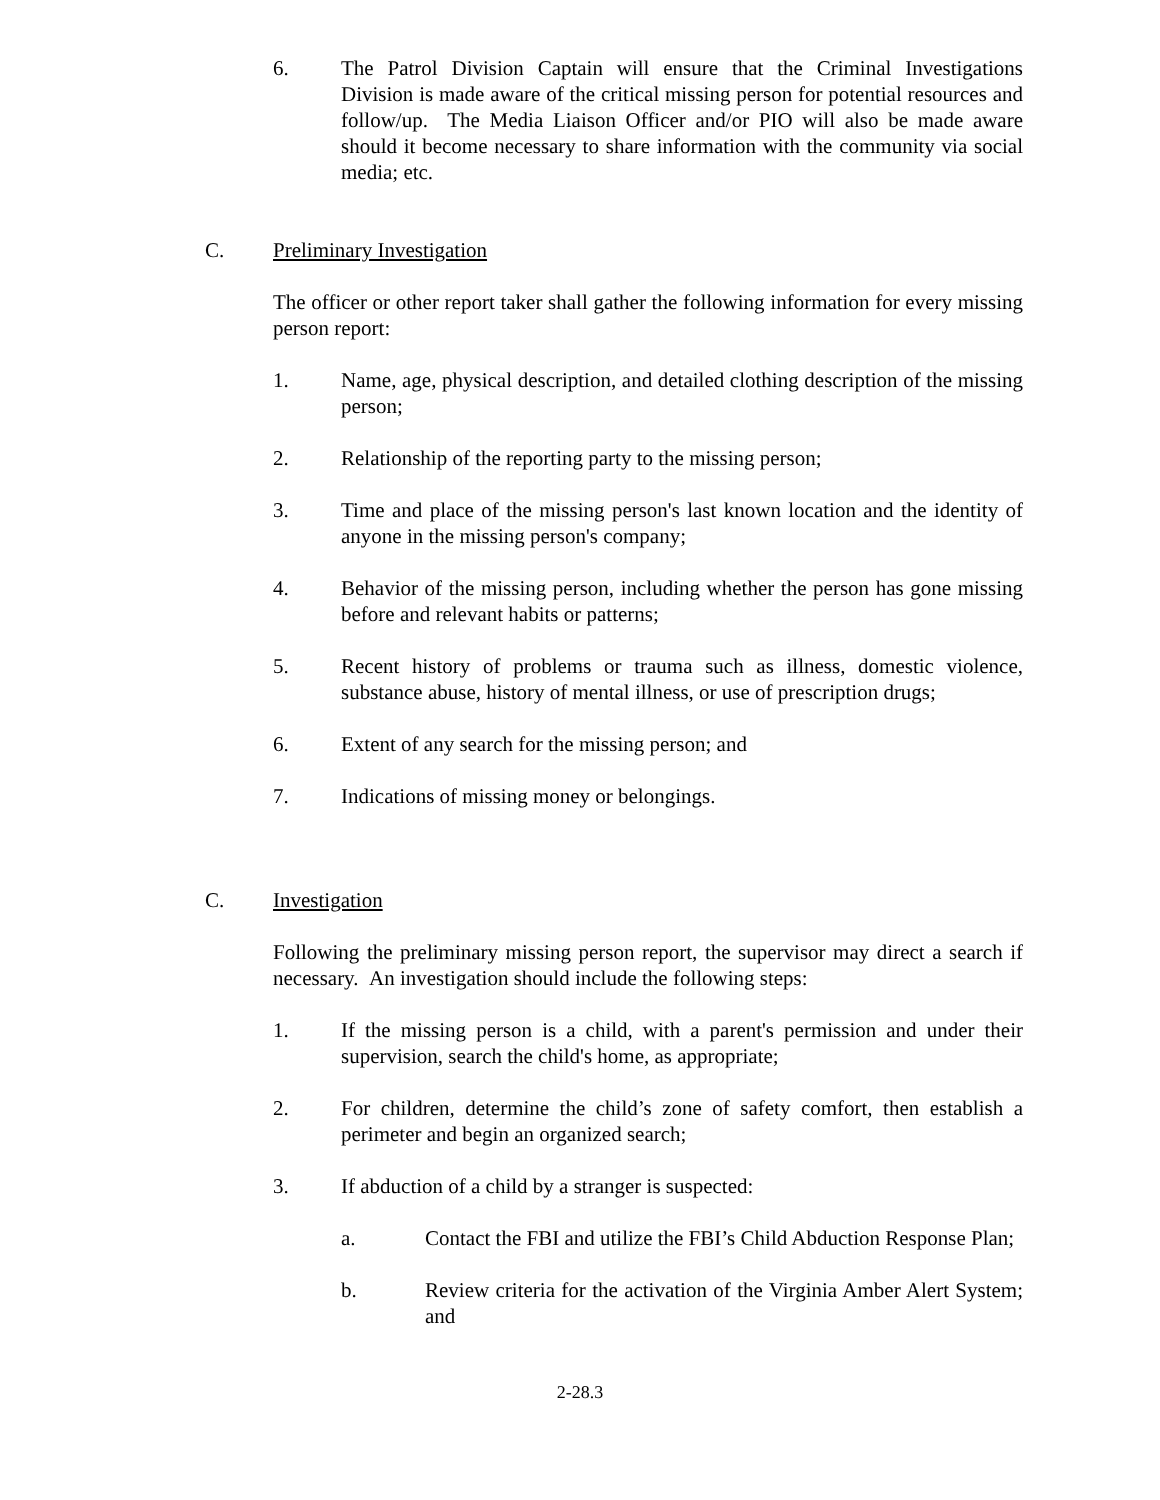6. The Patrol Division Captain will ensure that the Criminal Investigations Division is made aware of the critical missing person for potential resources and follow/up. The Media Liaison Officer and/or PIO will also be made aware should it become necessary to share information with the community via social media; etc.
C. Preliminary Investigation
The officer or other report taker shall gather the following information for every missing person report:
1. Name, age, physical description, and detailed clothing description of the missing person;
2. Relationship of the reporting party to the missing person;
3. Time and place of the missing person's last known location and the identity of anyone in the missing person's company;
4. Behavior of the missing person, including whether the person has gone missing before and relevant habits or patterns;
5. Recent history of problems or trauma such as illness, domestic violence, substance abuse, history of mental illness, or use of prescription drugs;
6. Extent of any search for the missing person; and
7. Indications of missing money or belongings.
C. Investigation
Following the preliminary missing person report, the supervisor may direct a search if necessary. An investigation should include the following steps:
1. If the missing person is a child, with a parent's permission and under their supervision, search the child's home, as appropriate;
2. For children, determine the child’s zone of safety comfort, then establish a perimeter and begin an organized search;
3. If abduction of a child by a stranger is suspected:
a. Contact the FBI and utilize the FBI’s Child Abduction Response Plan;
b. Review criteria for the activation of the Virginia Amber Alert System; and
2-28.3